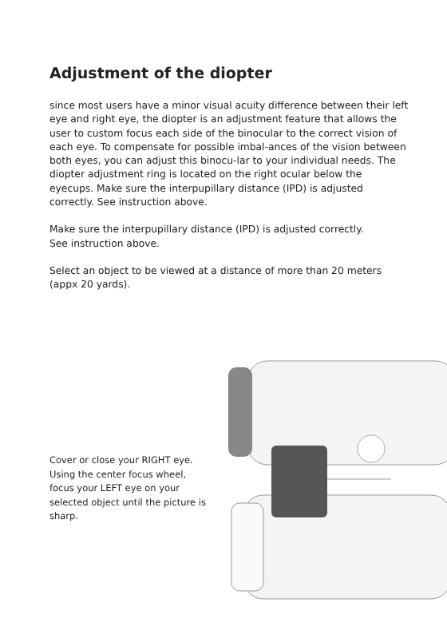Adjustment of the diopter
since most users have a minor visual acuity difference between their left eye and right eye, the diopter is an adjustment feature that allows the user to custom focus each side of the binocular to the correct vision of each eye. To compensate for possible imbal-ances of the vision between both eyes, you can adjust this binocu-lar to your individual needs. The diopter adjustment ring is located on the right ocular below the eyecups. Make sure the interpupillary distance (IPD) is adjusted correctly. See instruction above.
Make sure the interpupillary distance (IPD) is adjusted correctly.
See instruction above.
Select an object to be viewed at a distance of more than 20 meters (appx 20 yards).
Cover or close your RIGHT eye. Using the center focus wheel, focus your LEFT eye on your selected object until the picture is sharp.